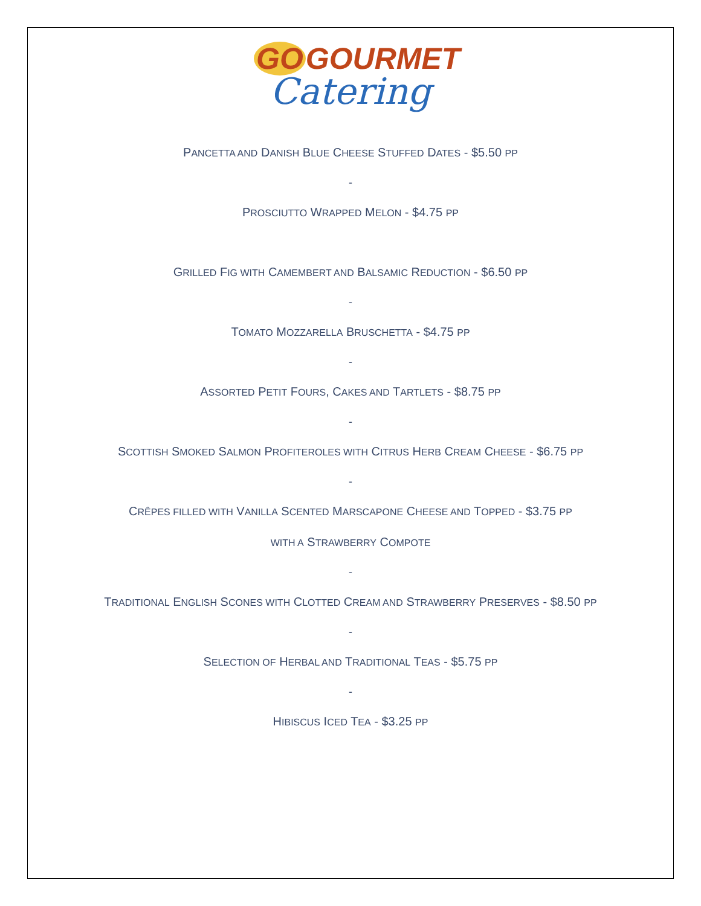GO GOURMET
Catering
PANCETTA AND DANISH BLUE CHEESE STUFFED DATES - $5.50 PP
-
PROSCIUTTO WRAPPED MELON - $4.75 PP
GRILLED FIG WITH CAMEMBERT AND BALSAMIC REDUCTION - $6.50 PP
-
TOMATO MOZZARELLA BRUSCHETTA - $4.75 PP
-
ASSORTED PETIT FOURS, CAKES AND TARTLETS - $8.75 PP
-
SCOTTISH SMOKED SALMON PROFITEROLES WITH CITRUS HERB CREAM CHEESE - $6.75 PP
-
CRÊPES FILLED WITH VANILLA SCENTED MARSCAPONE CHEESE AND TOPPED - $3.75 PP
WITH A STRAWBERRY COMPOTE
-
TRADITIONAL ENGLISH SCONES WITH CLOTTED CREAM AND STRAWBERRY PRESERVES - $8.50 PP
-
SELECTION OF HERBAL AND TRADITIONAL TEAS - $5.75 PP
-
HIBISCUS ICED TEA - $3.25 PP